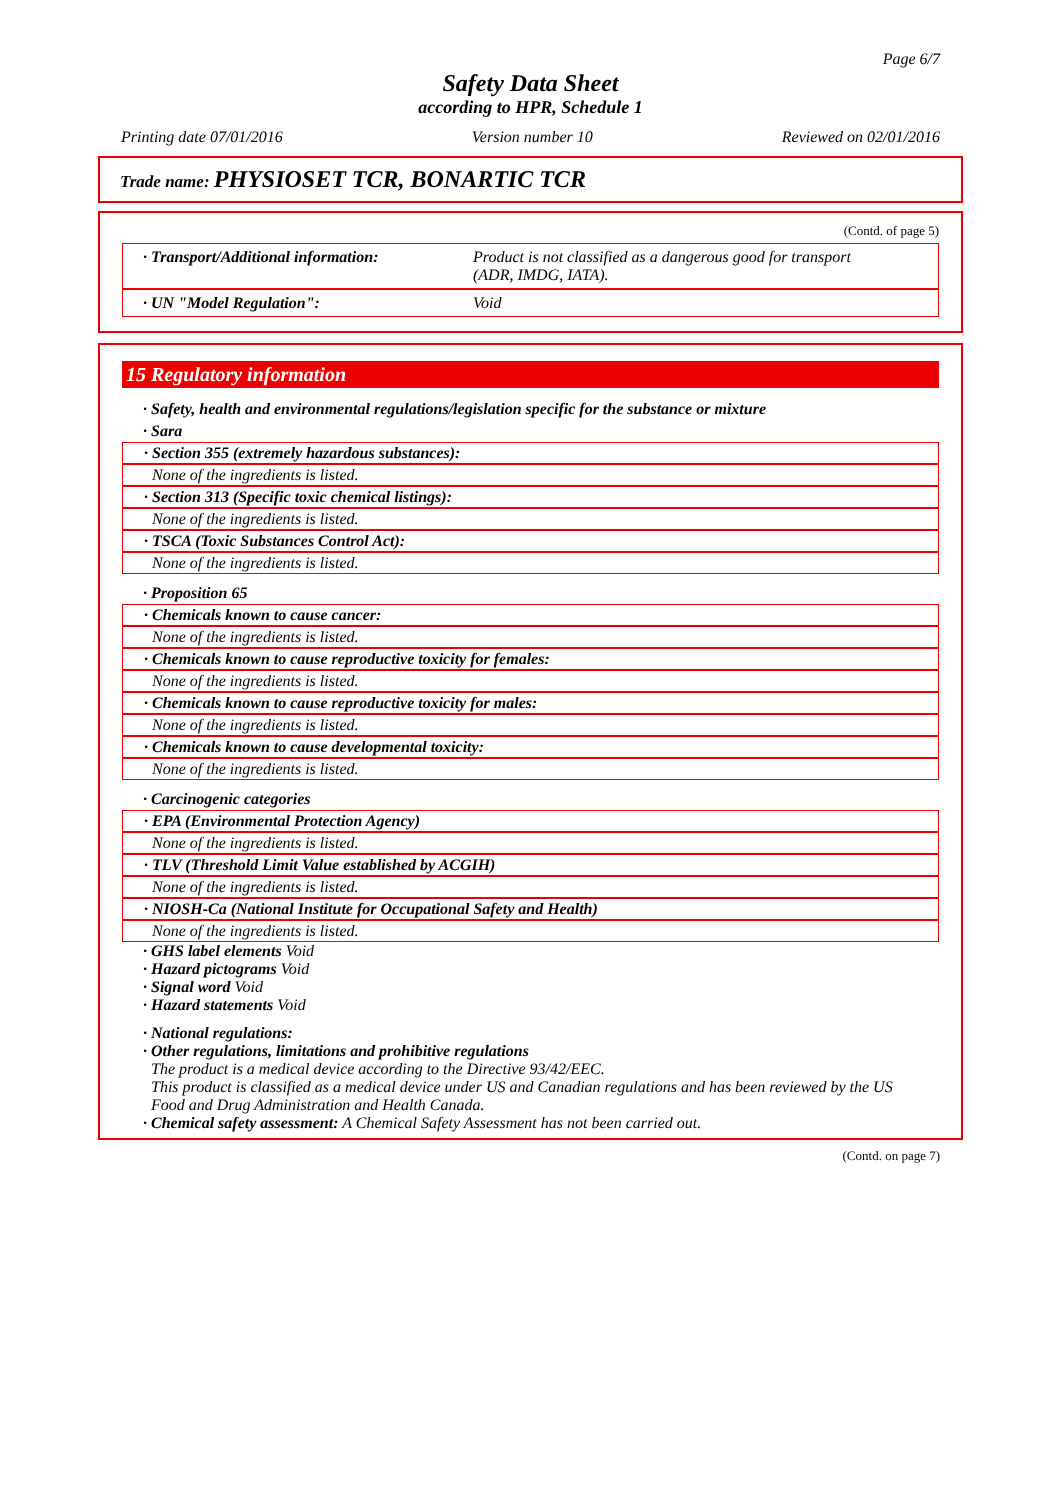Page 6/7
Safety Data Sheet
according to HPR, Schedule 1
Printing date 07/01/2016 Version number 10 Reviewed on 02/01/2016
Trade name: PHYSIOSET TCR, BONARTIC TCR
(Contd. of page 5)
· Transport/Additional information:
Product is not classified as a dangerous good for transport
(ADR, IMDG, IATA).
· UN "Model Regulation": Void
15 Regulatory information
· Safety, health and environmental regulations/legislation specific for the substance or mixture
· Sara
· Section 355 (extremely hazardous substances):
None of the ingredients is listed.
· Section 313 (Specific toxic chemical listings):
None of the ingredients is listed.
· TSCA (Toxic Substances Control Act):
None of the ingredients is listed.
· Proposition 65
· Chemicals known to cause cancer:
None of the ingredients is listed.
· Chemicals known to cause reproductive toxicity for females:
None of the ingredients is listed.
· Chemicals known to cause reproductive toxicity for males:
None of the ingredients is listed.
· Chemicals known to cause developmental toxicity:
None of the ingredients is listed.
· Carcinogenic categories
· EPA (Environmental Protection Agency)
None of the ingredients is listed.
· TLV (Threshold Limit Value established by ACGIH)
None of the ingredients is listed.
· NIOSH-Ca (National Institute for Occupational Safety and Health)
None of the ingredients is listed.
· GHS label elements Void
· Hazard pictograms Void
· Signal word Void
· Hazard statements Void
· National regulations:
· Other regulations, limitations and prohibitive regulations
The product is a medical device according to the Directive 93/42/EEC.
This product is classified as a medical device under US and Canadian regulations and has been reviewed by the US Food and Drug Administration and Health Canada.
· Chemical safety assessment: A Chemical Safety Assessment has not been carried out.
(Contd. on page 7)